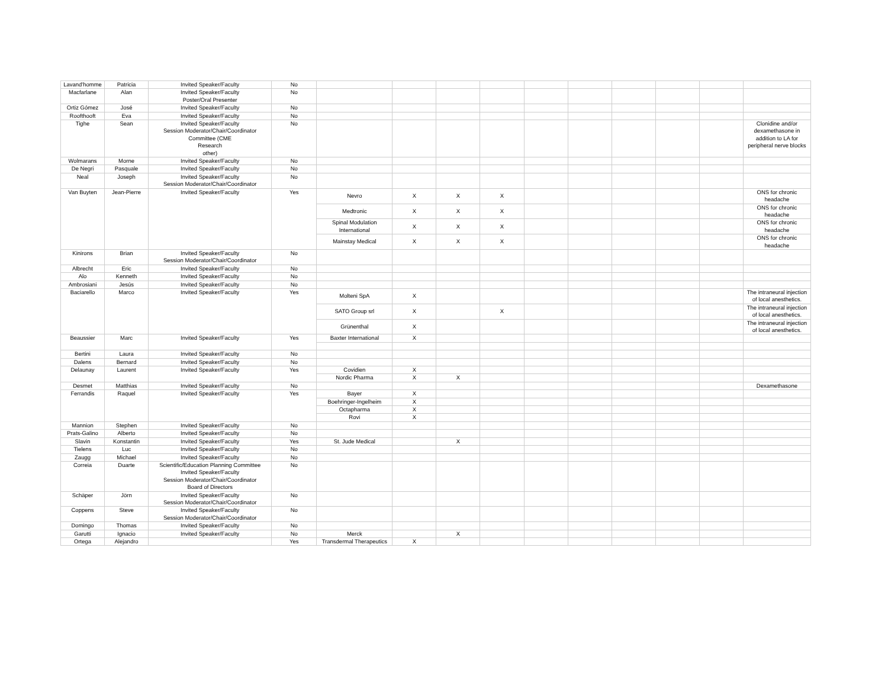| Lavand'homme | Patricia | Invited Speaker/Faculty | No | | | | | | | | | | |
| Macfarlane | Alan | Invited Speaker/Faculty Poster/Oral Presenter | No | | | | | | | | | | |
| Ortiz Gómez | José | Invited Speaker/Faculty | No | | | | | | | | | | |
| Roofthooft | Eva | Invited Speaker/Faculty | No | | | | | | | | | | |
| Tighe | Sean | Invited Speaker/Faculty Session Moderator/Chair/Coordinator Committee (CME Research other) | No | | | | | | | | | | Clonidine and/or dexamethasone in addition to LA for peripheral nerve blocks |
| Wolmarans | Morne | Invited Speaker/Faculty | No | | | | | | | | | | |
| De Negri | Pasquale | Invited Speaker/Faculty | No | | | | | | | | | | |
| Neal | Joseph | Invited Speaker/Faculty Session Moderator/Chair/Coordinator | No | | | | | | | | | | |
| Van Buyten | Jean-Pierre | Invited Speaker/Faculty | Yes | Nevro | X | X | X | | | | | | ONS for chronic headache |
| | | | | Medtronic | X | X | X | | | | | | ONS for chronic headache |
| | | | | Spinal Modulation International | X | X | X | | | | | | ONS for chronic headache |
| | | | | Mainstay Medical | X | X | X | | | | | | ONS for chronic headache |
| Kinirons | Brian | Invited Speaker/Faculty Session Moderator/Chair/Coordinator | No | | | | | | | | | | |
| Albrecht | Eric | Invited Speaker/Faculty | No | | | | | | | | | | |
| Alo | Kenneth | Invited Speaker/Faculty | No | | | | | | | | | | |
| Ambrosiani | Jesús | Invited Speaker/Faculty | No | | | | | | | | | | |
| Baciarello | Marco | Invited Speaker/Faculty | Yes | Molteni SpA | X | | | | | | | | The intraneural injection of local anesthetics. |
| | | | | SATO Group srl | X | | X | | | | | | The intraneural injection of local anesthetics. |
| | | | | Grünenthal | X | | | | | | | | The intraneural injection of local anesthetics. |
| Beaussier | Marc | Invited Speaker/Faculty | Yes | Baxter International | X | | | | | | | | |
| Bertini | Laura | Invited Speaker/Faculty | No | | | | | | | | | | |
| Dalens | Bernard | Invited Speaker/Faculty | No | | | | | | | | | | |
| Delaunay | Laurent | Invited Speaker/Faculty | Yes | Covidien | X | | | | | | | | |
| | | | | Nordic Pharma | X | X | | | | | | | |
| Desmet | Matthias | Invited Speaker/Faculty | No | | | | | | | | | | Dexamethasone |
| Ferrandis | Raquel | Invited Speaker/Faculty | Yes | Bayer | X | | | | | | | | |
| | | | | Boehringer-Ingelheim | X | | | | | | | | |
| | | | | Octapharma | X | | | | | | | | |
| | | | | Rovi | X | | | | | | | | |
| Mannion | Stephen | Invited Speaker/Faculty | No | | | | | | | | | | |
| Prats-Galino | Alberto | Invited Speaker/Faculty | No | | | | | | | | | | |
| Slavin | Konstantin | Invited Speaker/Faculty | Yes | St. Jude Medical | | X | | | | | | | |
| Tielens | Luc | Invited Speaker/Faculty | No | | | | | | | | | | |
| Zaugg | Michael | Invited Speaker/Faculty | No | | | | | | | | | | |
| Correia | Duarte | Scientific/Education Planning Committee Invited Speaker/Faculty Session Moderator/Chair/Coordinator Board of Directors | No | | | | | | | | | | |
| Schäper | Jörn | Invited Speaker/Faculty Session Moderator/Chair/Coordinator | No | | | | | | | | | | |
| Coppens | Steve | Invited Speaker/Faculty Session Moderator/Chair/Coordinator | No | | | | | | | | | | |
| Domingo | Thomas | Invited Speaker/Faculty | No | | | | | | | | | | |
| Garutti | Ignacio | Invited Speaker/Faculty | No | Merck | | X | | | | | | | |
| Ortega | Alejandro | | Yes | Transdermal Therapeutics | X | | | | | | | | |